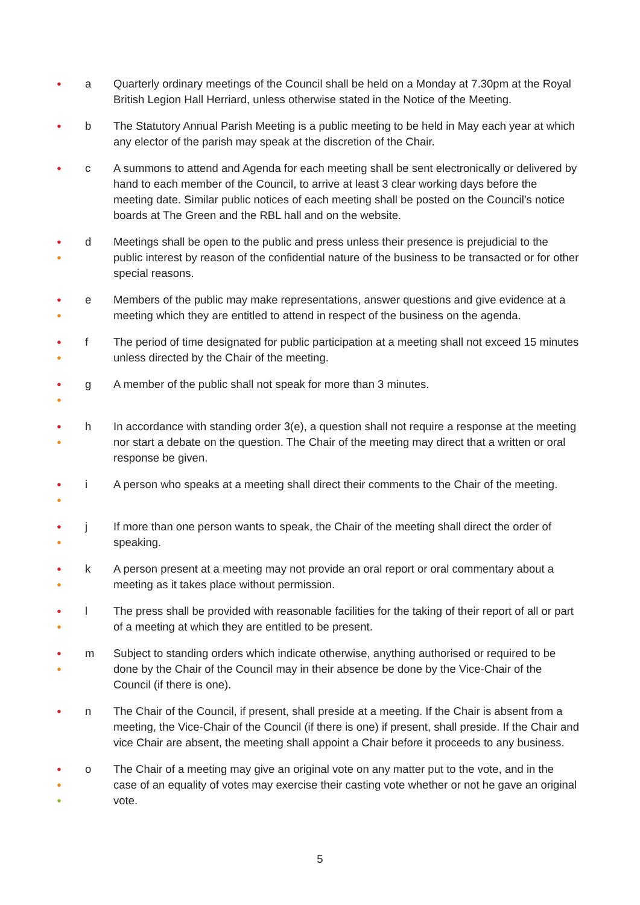●
a Quarterly ordinary meetings of the Council shall be held on a Monday at 7.30pm at the Royal British Legion Hall Herriard, unless otherwise stated in the Notice of the Meeting.
●
b The Statutory Annual Parish Meeting is a public meeting to be held in May each year at which any elector of the parish may speak at the discretion of the Chair.
●
c A summons to attend and Agenda for each meeting shall be sent electronically or delivered by hand to each member of the Council, to arrive at least 3 clear working days before the meeting date. Similar public notices of each meeting shall be posted on the Council’s notice boards at The Green and the RBL hall and on the website.
●
●
d Meetings shall be open to the public and press unless their presence is prejudicial to the public interest by reason of the confidential nature of the business to be transacted or for other special reasons.
●
●
e Members of the public may make representations, answer questions and give evidence at a meeting which they are entitled to attend in respect of the business on the agenda.
●
●
f The period of time designated for public participation at a meeting shall not exceed 15 minutes unless directed by the Chair of the meeting.
●
●
g A member of the public shall not speak for more than 3 minutes.
●
●
h In accordance with standing order 3(e), a question shall not require a response at the meeting nor start a debate on the question. The Chair of the meeting may direct that a written or oral response be given.
●
●
i A person who speaks at a meeting shall direct their comments to the Chair of the meeting.
●
●
j If more than one person wants to speak, the Chair of the meeting shall direct the order of speaking.
●
●
k A person present at a meeting may not provide an oral report or oral commentary about a meeting as it takes place without permission.
●
●
l The press shall be provided with reasonable facilities for the taking of their report of all or part of a meeting at which they are entitled to be present.
●
●
m Subject to standing orders which indicate otherwise, anything authorised or required to be done by the Chair of the Council may in their absence be done by the Vice-Chair of the Council (if there is one).
●
n The Chair of the Council, if present, shall preside at a meeting. If the Chair is absent from a meeting, the Vice-Chair of the Council (if there is one) if present, shall preside. If the Chair and vice Chair are absent, the meeting shall appoint a Chair before it proceeds to any business.
●
●
●
o The Chair of a meeting may give an original vote on any matter put to the vote, and in the case of an equality of votes may exercise their casting vote whether or not he gave an original vote.
5